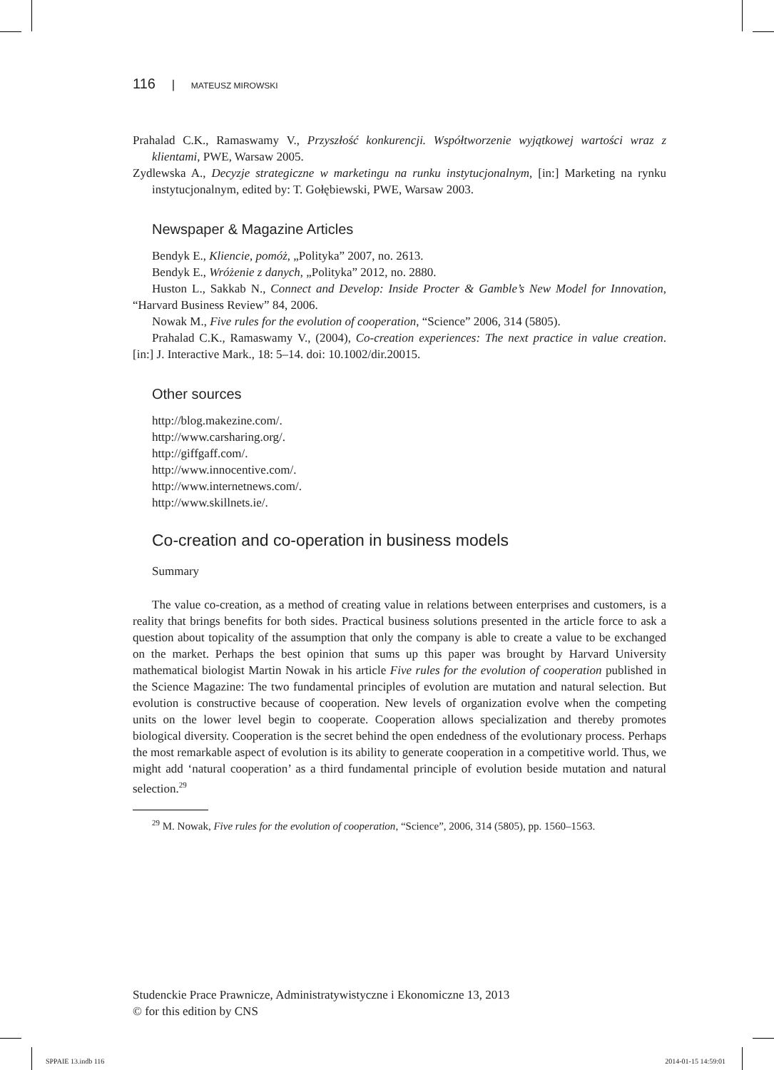116 | MATEUSZ MIROWSKI
Prahalad C.K., Ramaswamy V., Przyszłość konkurencji. Współtworzenie wyjątkowej wartości wraz z klientami, PWE, Warsaw 2005.
Zydlewska A., Decyzje strategiczne w marketingu na runku instytucjonalnym, [in:] Marketing na rynku instytucjonalnym, edited by: T. Gołębiewski, PWE, Warsaw 2003.
Newspaper & Magazine Articles
Bendyk E., Kliencie, pomóż, „Polityka” 2007, no. 2613.
Bendyk E., Wróżenie z danych, „Polityka” 2012, no. 2880.
Huston L., Sakkab N., Connect and Develop: Inside Procter & Gamble’s New Model for Innovation, “Harvard Business Review” 84, 2006.
Nowak M., Five rules for the evolution of cooperation, “Science” 2006, 314 (5805).
Prahalad C.K., Ramaswamy V., (2004), Co-creation experiences: The next practice in value creation. [in:] J. Interactive Mark., 18: 5–14. doi: 10.1002/dir.20015.
Other sources
http://blog.makezine.com/.
http://www.carsharing.org/.
http://giffgaff.com/.
http://www.innocentive.com/.
http://www.internetnews.com/.
http://www.skillnets.ie/.
Co-creation and co-operation in business models
Summary
The value co-creation, as a method of creating value in relations between enterprises and customers, is a reality that brings benefits for both sides. Practical business solutions presented in the article force to ask a question about topicality of the assumption that only the company is able to create a value to be exchanged on the market. Perhaps the best opinion that sums up this paper was brought by Harvard University mathematical biologist Martin Nowak in his article Five rules for the evolution of cooperation published in the Science Magazine: The two fundamental principles of evolution are mutation and natural selection. But evolution is constructive because of cooperation. New levels of organization evolve when the competing units on the lower level begin to cooperate. Cooperation allows specialization and thereby promotes biological diversity. Cooperation is the secret behind the open endedness of the evolutionary process. Perhaps the most remarkable aspect of evolution is its ability to generate cooperation in a competitive world. Thus, we might add ‘natural cooperation’ as a third fundamental principle of evolution beside mutation and natural selection.<sup>29</sup>
<sup>29</sup> M. Nowak, Five rules for the evolution of cooperation, “Science”, 2006, 314 (5805), pp. 1560–1563.
Studenckie Prace Prawnicze, Administratywistyczne i Ekonomiczne 13, 2013
© for this edition by CNS
SPPAIE 13.indb 116 2014-01-15 14:59:01